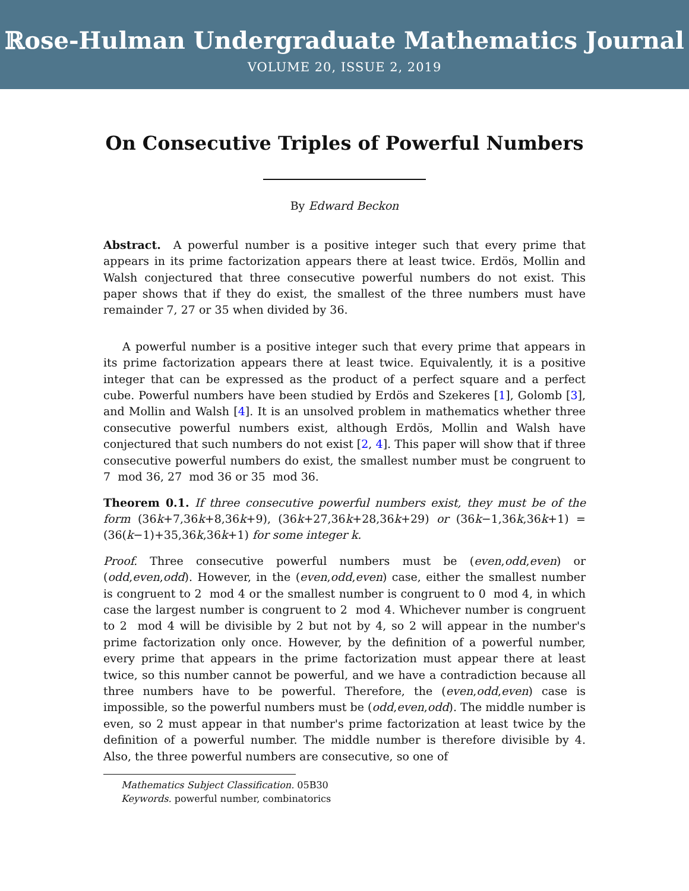ℝose-Hulman Undergraduate Mathematics Journal
VOLUME 20, ISSUE 2, 2019
On Consecutive Triples of Powerful Numbers
By Edward Beckon
Abstract. A powerful number is a positive integer such that every prime that appears in its prime factorization appears there at least twice. Erdös, Mollin and Walsh conjectured that three consecutive powerful numbers do not exist. This paper shows that if they do exist, the smallest of the three numbers must have remainder 7, 27 or 35 when divided by 36.
A powerful number is a positive integer such that every prime that appears in its prime factorization appears there at least twice. Equivalently, it is a positive integer that can be expressed as the product of a perfect square and a perfect cube. Powerful numbers have been studied by Erdös and Szekeres [1], Golomb [3], and Mollin and Walsh [4]. It is an unsolved problem in mathematics whether three consecutive powerful numbers exist, although Erdös, Mollin and Walsh have conjectured that such numbers do not exist [2, 4]. This paper will show that if three consecutive powerful numbers do exist, the smallest number must be congruent to 7 mod 36, 27 mod 36 or 35 mod 36.
Theorem 0.1. If three consecutive powerful numbers exist, they must be of the form (36k+7,36k+8,36k+9), (36k+27,36k+28,36k+29) or (36k−1,36k,36k+1) = (36(k−1)+35,36k,36k+1) for some integer k.
Proof. Three consecutive powerful numbers must be (even,odd,even) or (odd,even,odd). However, in the (even,odd,even) case, either the smallest number is congruent to 2 mod 4 or the smallest number is congruent to 0 mod 4, in which case the largest number is congruent to 2 mod 4. Whichever number is congruent to 2 mod 4 will be divisible by 2 but not by 4, so 2 will appear in the number's prime factorization only once. However, by the definition of a powerful number, every prime that appears in the prime factorization must appear there at least twice, so this number cannot be powerful, and we have a contradiction because all three numbers have to be powerful. Therefore, the (even,odd,even) case is impossible, so the powerful numbers must be (odd,even,odd). The middle number is even, so 2 must appear in that number's prime factorization at least twice by the definition of a powerful number. The middle number is therefore divisible by 4. Also, the three powerful numbers are consecutive, so one of
Mathematics Subject Classification. 05B30
Keywords. powerful number, combinatorics